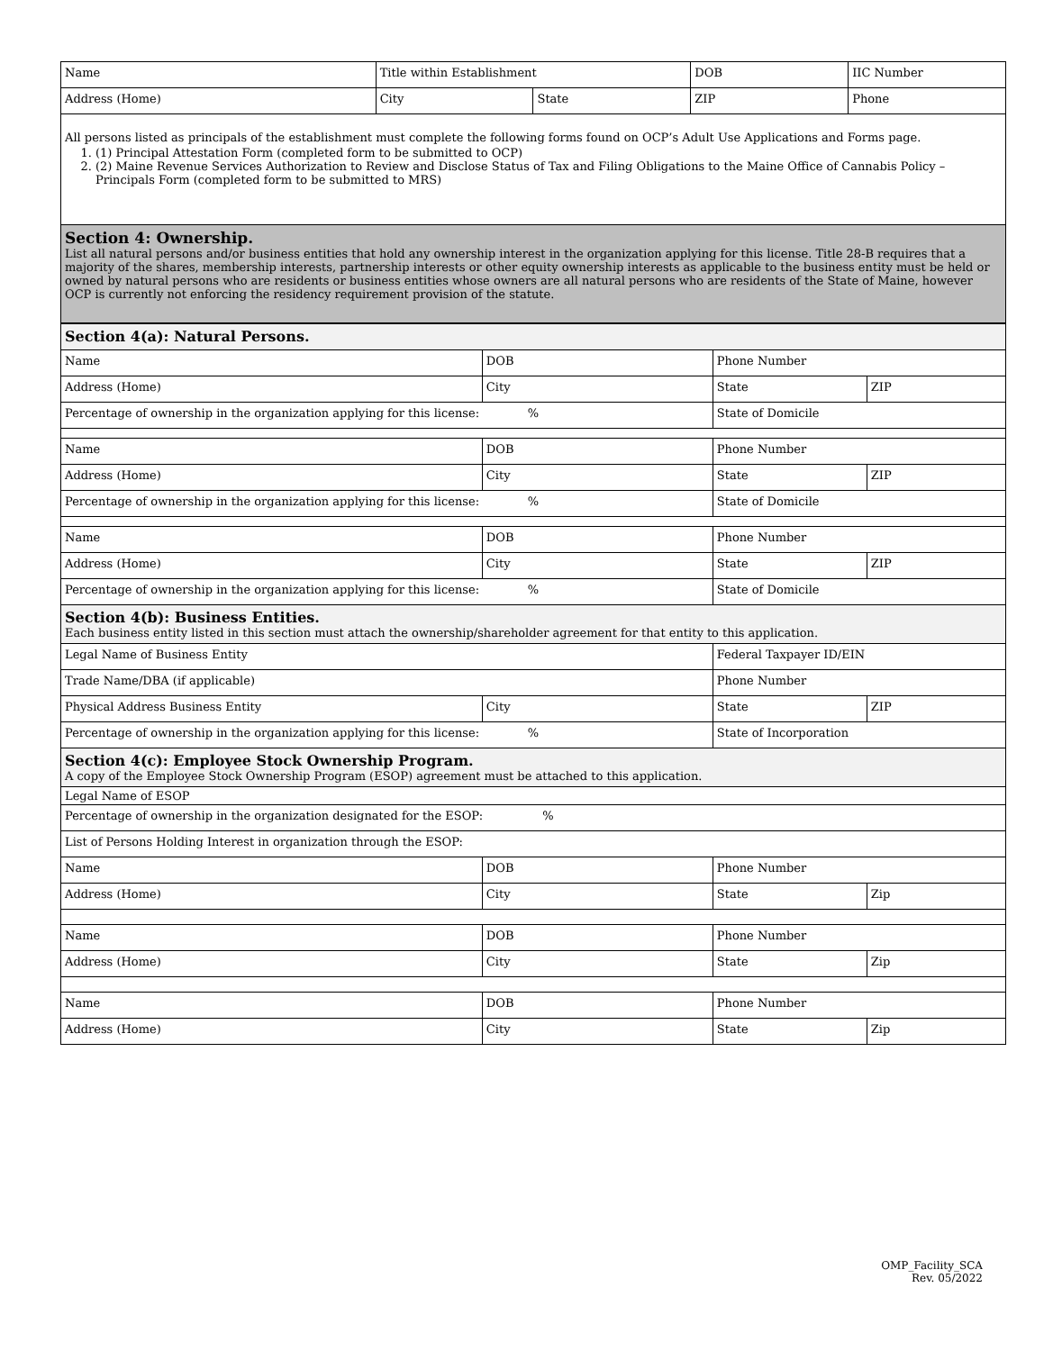| Name | Title within Establishment | | DOB | IIC Number |
| Address (Home) | City | State | ZIP | Phone |
| All persons listed as principals of the establishment must complete the following forms found on OCP’s Adult Use Applications and Forms page. 1. (1) Principal Attestation Form (completed form to be submitted to OCP) 2. (2) Maine Revenue Services Authorization to Review and Disclose Status of Tax and Filing Obligations to the Maine Office of Cannabis Policy – Principals Form (completed form to be submitted to MRS) | | | | |
| Section 4: Ownership. List all natural persons and/or business entities that hold any ownership interest in the organization applying for this license. Title 28-B requires that a majority of the shares, membership interests, partnership interests or other equity ownership interests as applicable to the business entity must be held or owned by natural persons who are residents or business entities whose owners are all natural persons who are residents of the State of Maine, however OCP is currently not enforcing the residency requirement provision of the statute. | | | | |
| Section 4(a): Natural Persons. | | | |
| Name | DOB | Phone Number | |
| Address (Home) | City | State | ZIP |
| Percentage of ownership in the organization applying for this license: % | | State of Domicile | |
| Name | DOB | Phone Number | |
| Address (Home) | City | State | ZIP |
| Percentage of ownership in the organization applying for this license: % | | State of Domicile | |
| Name | DOB | Phone Number | |
| Address (Home) | City | State | ZIP |
| Percentage of ownership in the organization applying for this license: % | | State of Domicile | |
| Section 4(b): Business Entities. Each business entity listed in this section must attach the ownership/shareholder agreement for that entity to this application. | | | |
| Legal Name of Business Entity | | Federal Taxpayer ID/EIN | |
| Trade Name/DBA (if applicable) | | Phone Number | |
| Physical Address Business Entity | City | State | ZIP |
| Percentage of ownership in the organization applying for this license: % | | State of Incorporation | |
| Section 4(c): Employee Stock Ownership Program. A copy of the Employee Stock Ownership Program (ESOP) agreement must be attached to this application. | | | |
| Legal Name of ESOP | | | |
| Percentage of ownership in the organization designated for the ESOP: % | | | |
| List of Persons Holding Interest in organization through the ESOP: | | | |
| Name | DOB | Phone Number | |
| Address (Home) | City | State | Zip |
| Name | DOB | Phone Number | |
| Address (Home) | City | State | Zip |
| Name | DOB | Phone Number | |
| Address (Home) | City | State | Zip |
OMP_Facility_SCA
Rev. 05/2022